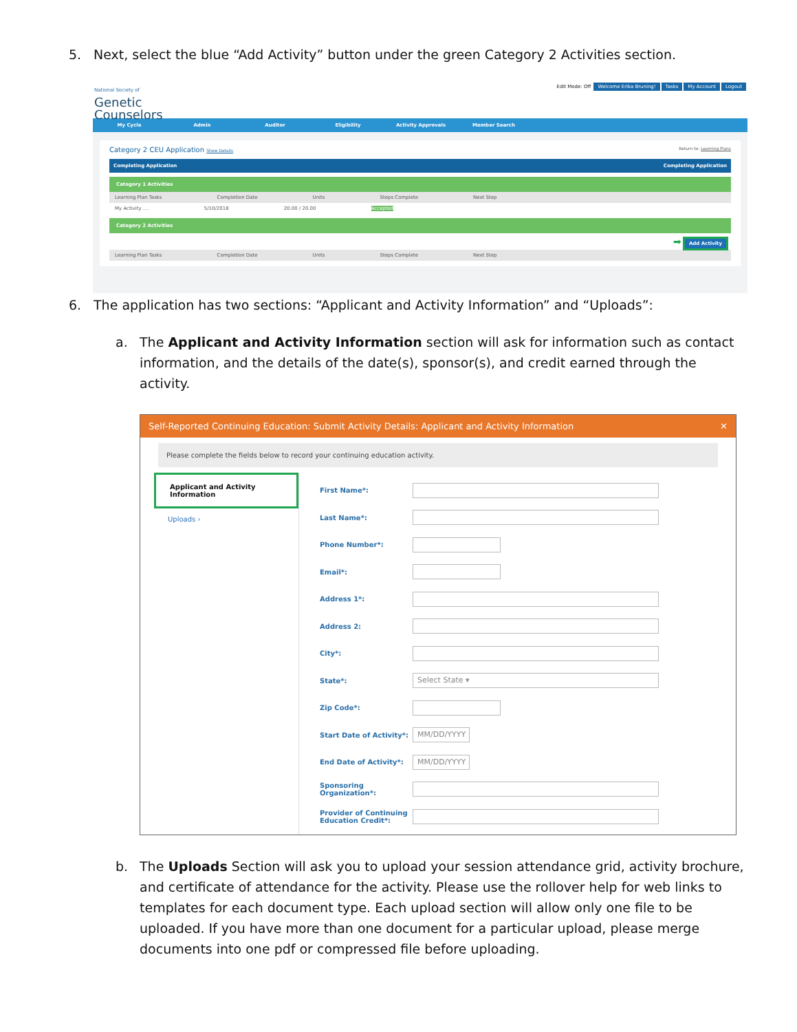5. Next, select the blue “Add Activity” button under the green Category 2 Activities section.
National Society of
Genetic
Counselors
Edit Mode: Off Welcome Erika Bruning! Tasks My Account Logout
My Cycle Admin Auditor Eligibility Activity Approvals Member Search
Category 2 CEU Application Show Details Return to: Learning Plans
Completing Application Completing Application
Category 1 Activities
Learning Plan Tasks Completion Date Units Steps Complete Next Step
My Activity .... 5/10/2018 20.00 / 20.00 Accepted
Category 2 Activities
➡ Add Activity
Learning Plan Tasks Completion Date Units Steps Complete Next Step
6. The application has two sections: “Applicant and Activity Information” and “Uploads”:
a. The Applicant and Activity Information section will ask for information such as contact information, and the details of the date(s), sponsor(s), and credit earned through the activity.
Self-Reported Continuing Education: Submit Activity Details: Applicant and Activity Information ✕
Please complete the fields below to record your continuing education activity.
Applicant and Activity Information
Uploads ›
First Name*:
Last Name*:
Phone Number*:
Email*:
Address 1*:
Address 2:
City*:
State*:
Select State ▾
Zip Code*:
Start Date of Activity*:
MM/DD/YYYY
End Date of Activity*:
MM/DD/YYYY
Sponsoring Organization*:
Provider of Continuing Education Credit*:
b. The Uploads Section will ask you to upload your session attendance grid, activity brochure, and certificate of attendance for the activity. Please use the rollover help for web links to templates for each document type. Each upload section will allow only one file to be uploaded. If you have more than one document for a particular upload, please merge documents into one pdf or compressed file before uploading.